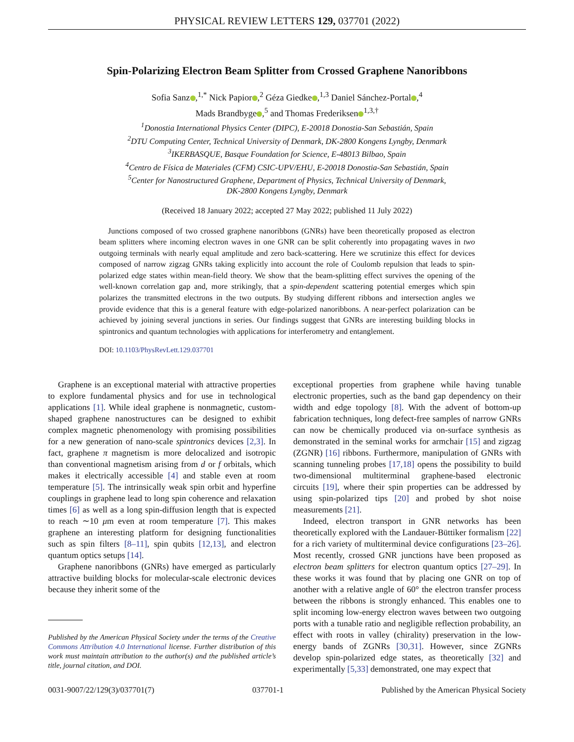PHYSICAL REVIEW LETTERS 129, 037701 (2022)
Spin-Polarizing Electron Beam Splitter from Crossed Graphene Nanoribbons
Sofia Sanz ,<sup>1,*</sup> Nick Papior ,<sup>2</sup> Géza Giedke ,<sup>1,3</sup> Daniel Sánchez-Portal ,<sup>4</sup>
Mads Brandbyge ,<sup>5</sup> and Thomas Frederiksen<sup>1,3,†</sup>
<sup>1</sup> Donostia International Physics Center (DIPC), E-20018 Donostia-San Sebastián, Spain
<sup>2</sup> DTU Computing Center, Technical University of Denmark, DK-2800 Kongens Lyngby, Denmark
<sup>3</sup> IKERBASQUE, Basque Foundation for Science, E-48013 Bilbao, Spain
<sup>4</sup> Centro de Física de Materiales (CFM) CSIC-UPV/EHU, E-20018 Donostia-San Sebastián, Spain
<sup>5</sup> Center for Nanostructured Graphene, Department of Physics, Technical University of Denmark,
DK-2800 Kongens Lyngby, Denmark
(Received 18 January 2022; accepted 27 May 2022; published 11 July 2022)
Junctions composed of two crossed graphene nanoribbons (GNRs) have been theoretically proposed as electron beam splitters where incoming electron waves in one GNR can be split coherently into propagating waves in two outgoing terminals with nearly equal amplitude and zero back-scattering. Here we scrutinize this effect for devices composed of narrow zigzag GNRs taking explicitly into account the role of Coulomb repulsion that leads to spin-polarized edge states within mean-field theory. We show that the beam-splitting effect survives the opening of the well-known correlation gap and, more strikingly, that a spin-dependent scattering potential emerges which spin polarizes the transmitted electrons in the two outputs. By studying different ribbons and intersection angles we provide evidence that this is a general feature with edge-polarized nanoribbons. A near-perfect polarization can be achieved by joining several junctions in series. Our findings suggest that GNRs are interesting building blocks in spintronics and quantum technologies with applications for interferometry and entanglement.
DOI: 10.1103/PhysRevLett.129.037701
Graphene is an exceptional material with attractive properties to explore fundamental physics and for use in technological applications [1]. While ideal graphene is nonmagnetic, custom-shaped graphene nanostructures can be designed to exhibit complex magnetic phenomenology with promising possibilities for a new generation of nano-scale spintronics devices [2,3]. In fact, graphene π magnetism is more delocalized and isotropic than conventional magnetism arising from d or f orbitals, which makes it electrically accessible [4] and stable even at room temperature [5]. The intrinsically weak spin orbit and hyperfine couplings in graphene lead to long spin coherence and relaxation times [6] as well as a long spin-diffusion length that is expected to reach ∼10 μm even at room temperature [7]. This makes graphene an interesting platform for designing functionalities such as spin filters [8–11], spin qubits [12,13], and electron quantum optics setups [14].
Graphene nanoribbons (GNRs) have emerged as particularly attractive building blocks for molecular-scale electronic devices because they inherit some of the
Published by the American Physical Society under the terms of the Creative Commons Attribution 4.0 International license. Further distribution of this work must maintain attribution to the author(s) and the published article’s title, journal citation, and DOI.
exceptional properties from graphene while having tunable electronic properties, such as the band gap dependency on their width and edge topology [8]. With the advent of bottom-up fabrication techniques, long defect-free samples of narrow GNRs can now be chemically produced via on-surface synthesis as demonstrated in the seminal works for armchair [15] and zigzag (ZGNR) [16] ribbons. Furthermore, manipulation of GNRs with scanning tunneling probes [17,18] opens the possibility to build two-dimensional multiterminal graphene-based electronic circuits [19], where their spin properties can be addressed by using spin-polarized tips [20] and probed by shot noise measurements [21].
Indeed, electron transport in GNR networks has been theoretically explored with the Landauer-Büttiker formalism [22] for a rich variety of multiterminal device configurations [23–26]. Most recently, crossed GNR junctions have been proposed as electron beam splitters for electron quantum optics [27–29]. In these works it was found that by placing one GNR on top of another with a relative angle of 60° the electron transfer process between the ribbons is strongly enhanced. This enables one to split incoming low-energy electron waves between two outgoing ports with a tunable ratio and negligible reflection probability, an effect with roots in valley (chirality) preservation in the low-energy bands of ZGNRs [30,31]. However, since ZGNRs develop spin-polarized edge states, as theoretically [32] and experimentally [5,33] demonstrated, one may expect that
0031-9007/22/129(3)/037701(7) 037701-1 Published by the American Physical Society